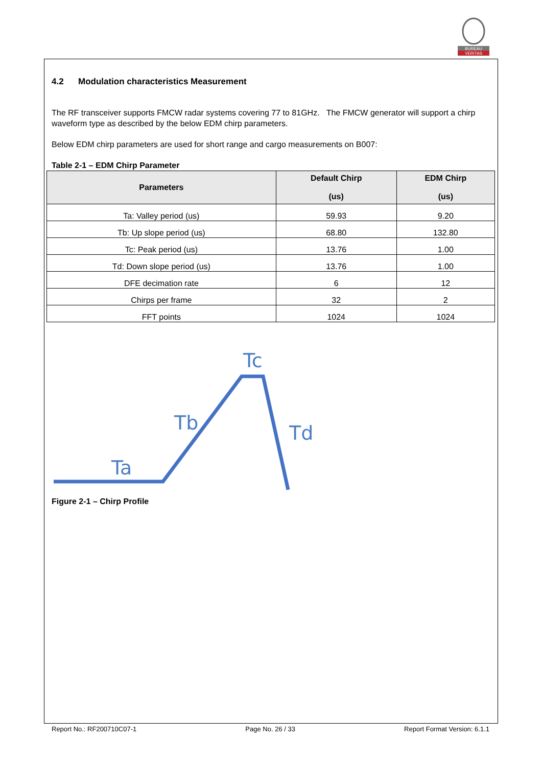BUREAU
VERITAS
4.2 Modulation characteristics Measurement
The RF transceiver supports FMCW radar systems covering 77 to 81GHz. The FMCW generator will support a chirp waveform type as described by the below EDM chirp parameters.
Below EDM chirp parameters are used for short range and cargo measurements on B007:
Table 2-1 – EDM Chirp Parameter
| Parameters | Default Chirp (us) | EDM Chirp (us) |
| --- | --- | --- |
| Ta: Valley period (us) | 59.93 | 9.20 |
| Tb: Up slope period (us) | 68.80 | 132.80 |
| Tc: Peak period (us) | 13.76 | 1.00 |
| Td: Down slope period (us) | 13.76 | 1.00 |
| DFE decimation rate | 6 | 12 |
| Chirps per frame | 32 | 2 |
| FFT points | 1024 | 1024 |
Tc
Tb
Td
Ta
Figure 2-1 – Chirp Profile
Report No.: RF200710C07-1 Page No. 26 / 33 Report Format Version: 6.1.1